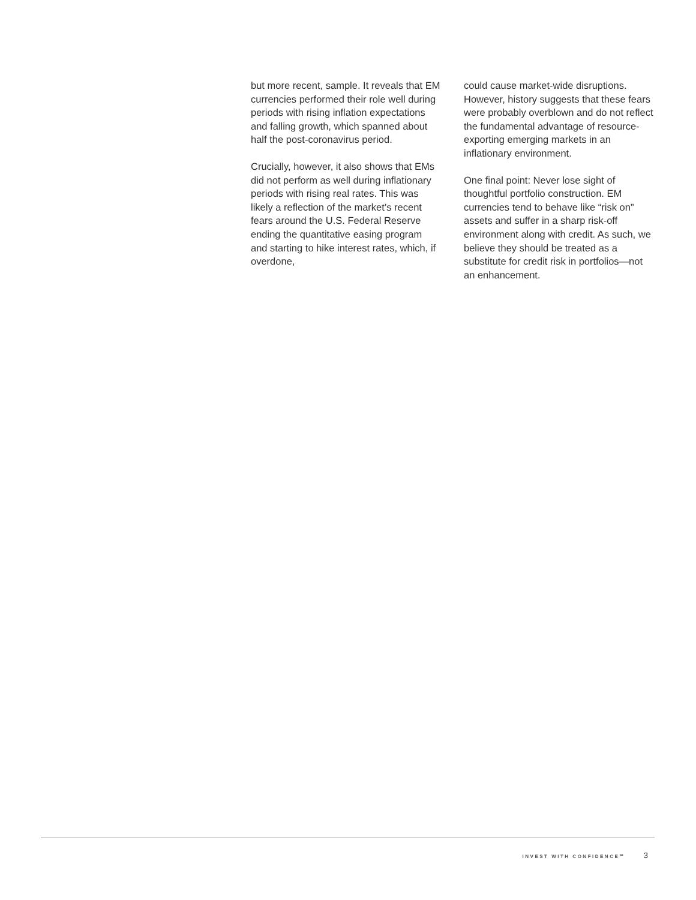but more recent, sample. It reveals that EM currencies performed their role well during periods with rising inflation expectations and falling growth, which spanned about half the post-coronavirus period.
Crucially, however, it also shows that EMs did not perform as well during inflationary periods with rising real rates. This was likely a reflection of the market’s recent fears around the U.S. Federal Reserve ending the quantitative easing program and starting to hike interest rates, which, if overdone,
could cause market-wide disruptions. However, history suggests that these fears were probably overblown and do not reflect the fundamental advantage of resource-exporting emerging markets in an inflationary environment.
One final point: Never lose sight of thoughtful portfolio construction. EM currencies tend to behave like “risk on” assets and suffer in a sharp risk-off environment along with credit. As such, we believe they should be treated as a substitute for credit risk in portfolios—not an enhancement.
INVEST WITH CONFIDENCE℠ 3